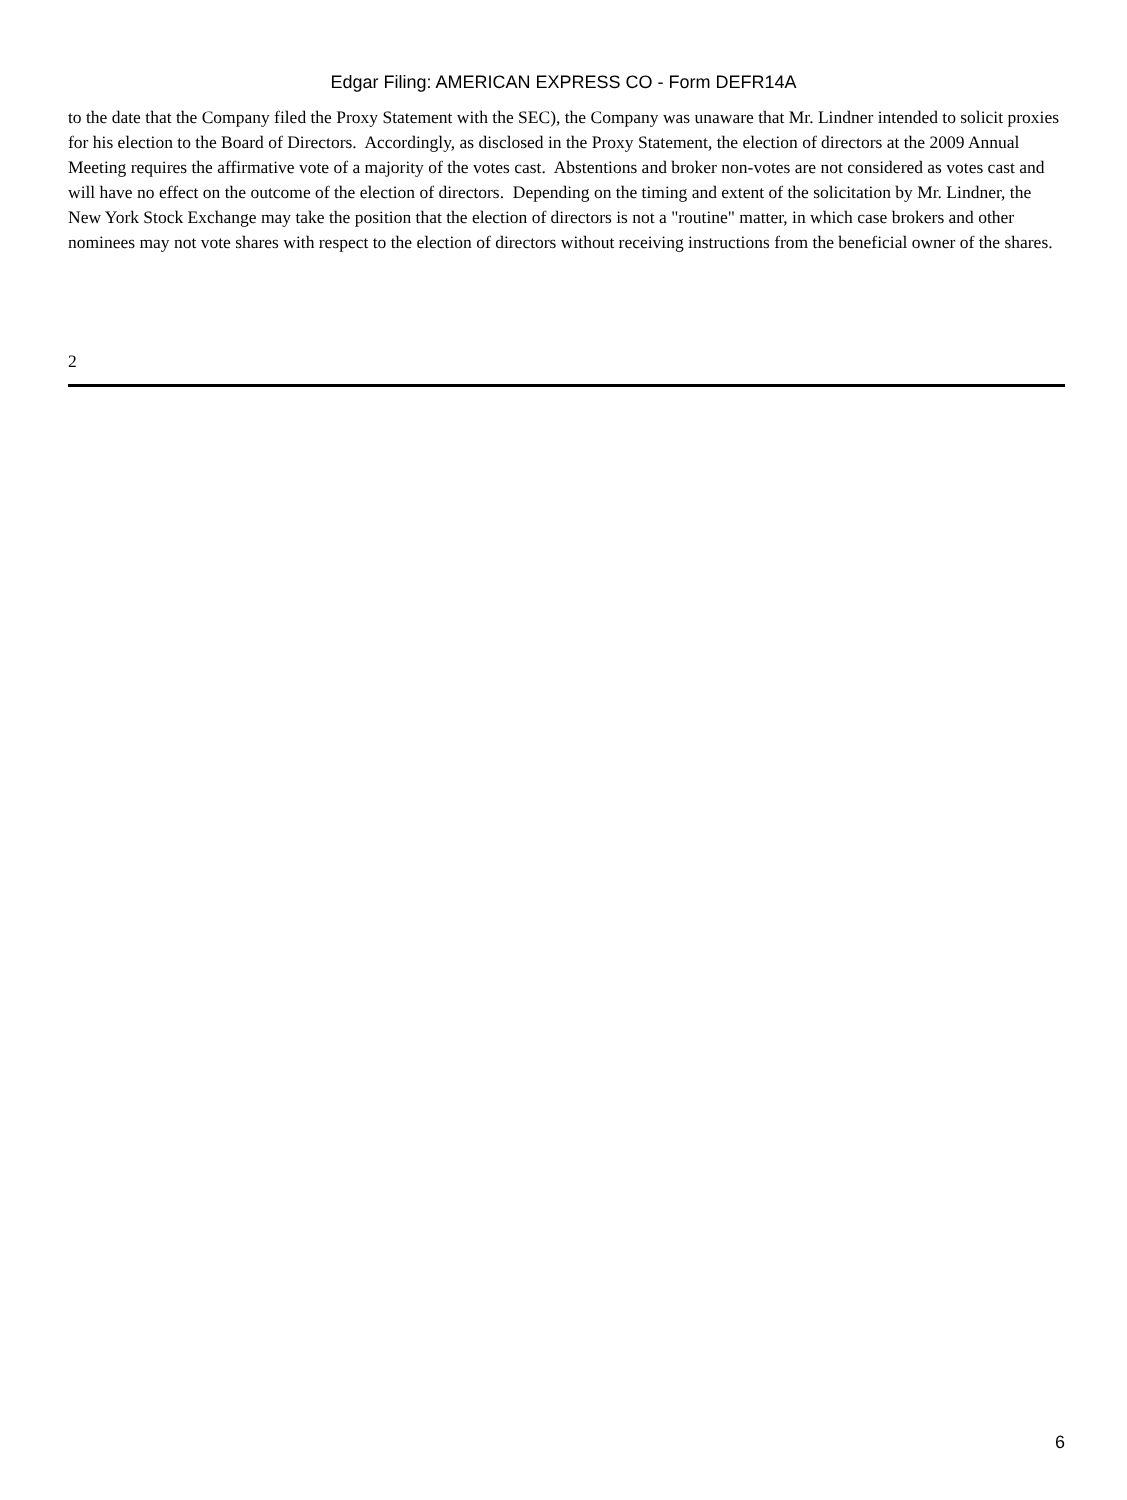Edgar Filing: AMERICAN EXPRESS CO - Form DEFR14A
to the date that the Company filed the Proxy Statement with the SEC), the Company was unaware that Mr. Lindner intended to solicit proxies for his election to the Board of Directors. Accordingly, as disclosed in the Proxy Statement, the election of directors at the 2009 Annual Meeting requires the affirmative vote of a majority of the votes cast. Abstentions and broker non-votes are not considered as votes cast and will have no effect on the outcome of the election of directors. Depending on the timing and extent of the solicitation by Mr. Lindner, the New York Stock Exchange may take the position that the election of directors is not a "routine" matter, in which case brokers and other nominees may not vote shares with respect to the election of directors without receiving instructions from the beneficial owner of the shares.
2
6